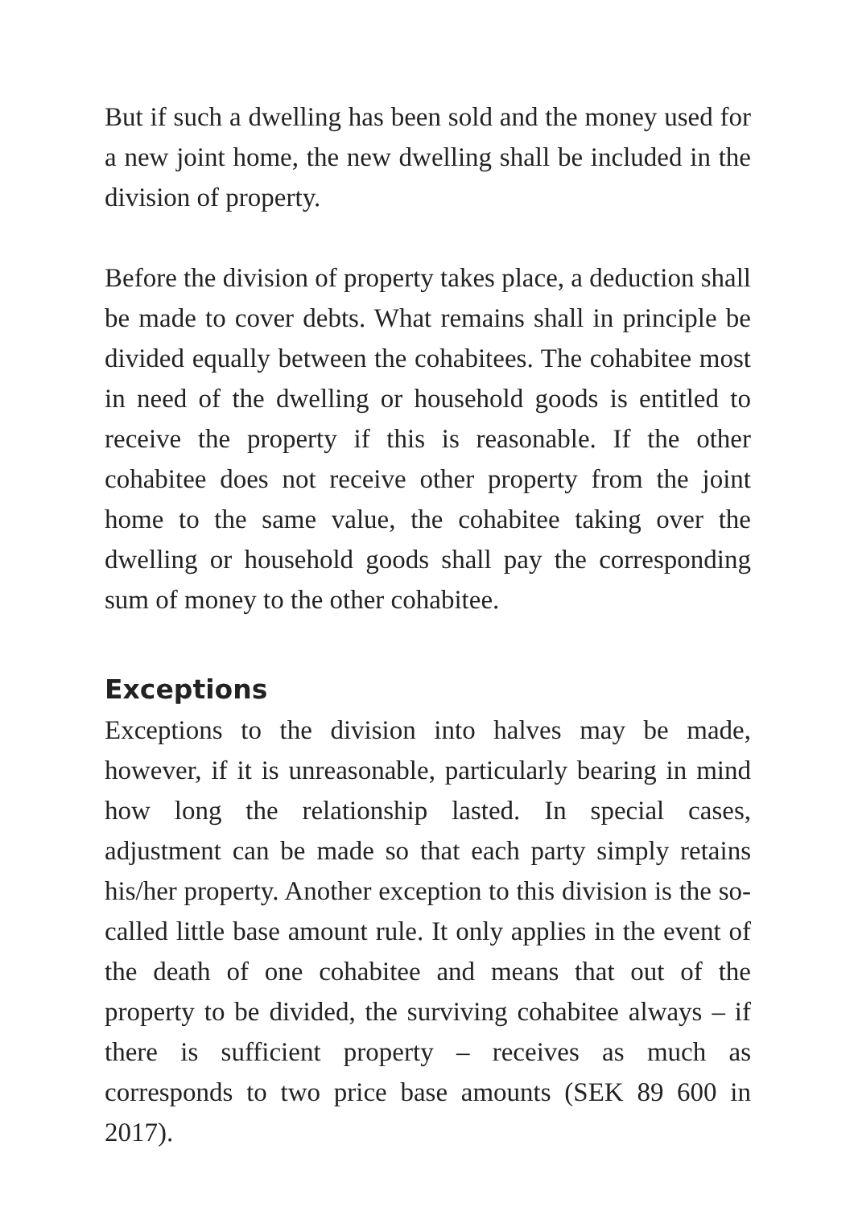But if such a dwelling has been sold and the money used for a new joint home, the new dwelling shall be included in the division of property.
Before the division of property takes place, a deduction shall be made to cover debts. What remains shall in principle be divided equally between the cohabitees. The cohabitee most in need of the dwelling or household goods is entitled to receive the property if this is reasonable. If the other cohabitee does not receive other property from the joint home to the same value, the cohabitee taking over the dwelling or household goods shall pay the corresponding sum of money to the other cohabitee.
Exceptions
Exceptions to the division into halves may be made, however, if it is unreasonable, particularly bearing in mind how long the relationship lasted. In special cases, adjustment can be made so that each party simply retains his/her property. Another exception to this division is the so-called little base amount rule. It only applies in the event of the death of one cohabitee and means that out of the property to be divided, the surviving cohabitee always – if there is sufficient property – receives as much as corresponds to two price base amounts (SEK 89 600 in 2017).